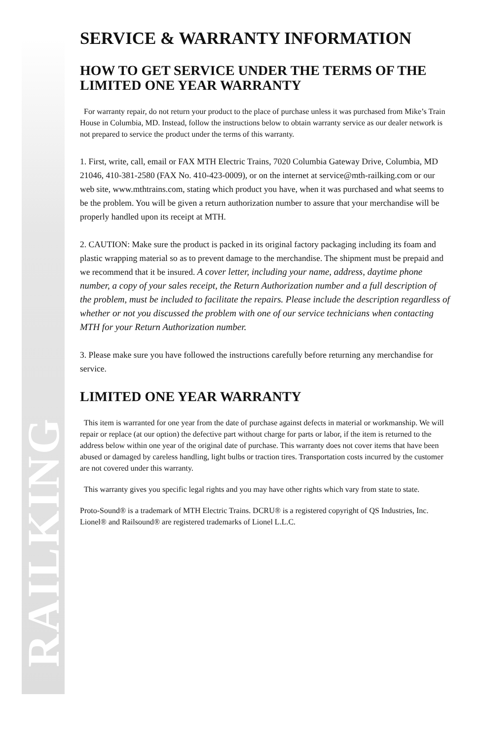RAILKING
SERVICE & WARRANTY INFORMATION
HOW TO GET SERVICE UNDER THE TERMS OF THE LIMITED ONE YEAR WARRANTY
For warranty repair, do not return your product to the place of purchase unless it was purchased from Mike’s Train House in Columbia, MD. Instead, follow the instructions below to obtain warranty service as our dealer network is not prepared to service the product under the terms of this warranty.
1. First, write, call, email or FAX MTH Electric Trains, 7020 Columbia Gateway Drive, Columbia, MD 21046, 410-381-2580 (FAX No. 410-423-0009), or on the internet at service@mth-railking.com or our web site, www.mthtrains.com, stating which product you have, when it was purchased and what seems to be the problem. You will be given a return authorization number to assure that your merchandise will be properly handled upon its receipt at MTH.
2. CAUTION: Make sure the product is packed in its original factory packaging including its foam and plastic wrapping material so as to prevent damage to the merchandise. The shipment must be prepaid and we recommend that it be insured. A cover letter, including your name, address, daytime phone number, a copy of your sales receipt, the Return Authorization number and a full description of the problem, must be included to facilitate the repairs. Please include the description regardless of whether or not you discussed the problem with one of our service technicians when contacting MTH for your Return Authorization number.
3. Please make sure you have followed the instructions carefully before returning any merchandise for service.
LIMITED ONE YEAR WARRANTY
This item is warranted for one year from the date of purchase against defects in material or workmanship. We will repair or replace (at our option) the defective part without charge for parts or labor, if the item is returned to the address below within one year of the original date of purchase. This warranty does not cover items that have been abused or damaged by careless handling, light bulbs or traction tires. Transportation costs incurred by the customer are not covered under this warranty.
This warranty gives you specific legal rights and you may have other rights which vary from state to state.
Proto-Sound® is a trademark of MTH Electric Trains. DCRU® is a registered copyright of QS Industries, Inc. Lionel® and Railsound® are registered trademarks of Lionel L.L.C.